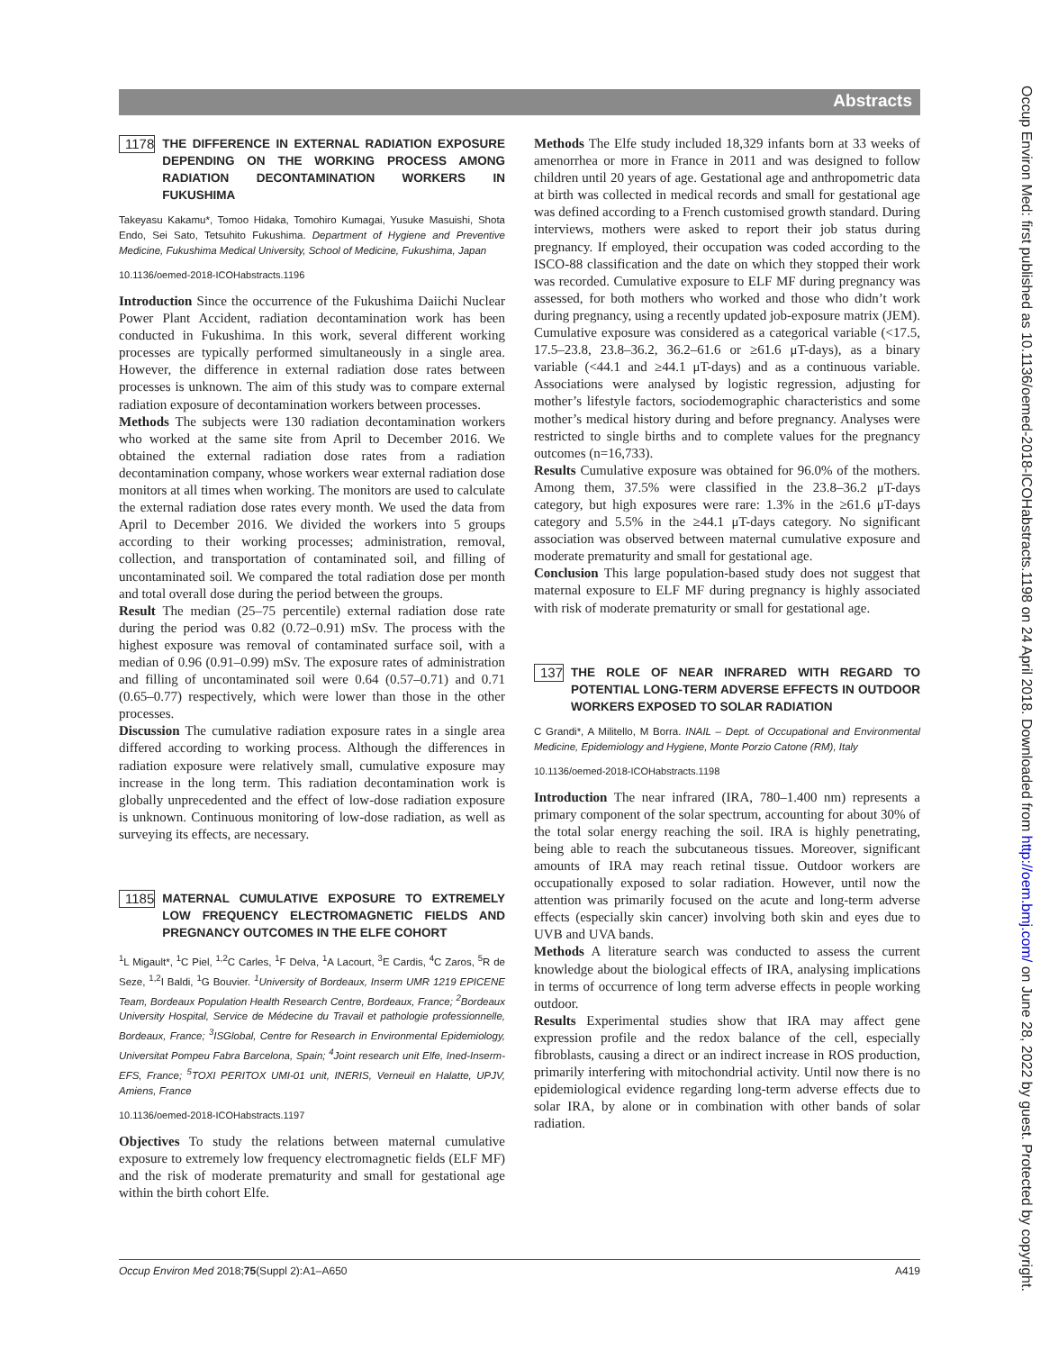Abstracts
1178
THE DIFFERENCE IN EXTERNAL RADIATION EXPOSURE DEPENDING ON THE WORKING PROCESS AMONG RADIATION DECONTAMINATION WORKERS IN FUKUSHIMA
Takeyasu Kakamu*, Tomoo Hidaka, Tomohiro Kumagai, Yusuke Masuishi, Shota Endo, Sei Sato, Tetsuhito Fukushima. Department of Hygiene and Preventive Medicine, Fukushima Medical University, School of Medicine, Fukushima, Japan
10.1136/oemed-2018-ICOHabstracts.1196
Introduction Since the occurrence of the Fukushima Daiichi Nuclear Power Plant Accident, radiation decontamination work has been conducted in Fukushima. In this work, several different working processes are typically performed simultaneously in a single area. However, the difference in external radiation dose rates between processes is unknown. The aim of this study was to compare external radiation exposure of decontamination workers between processes.
Methods The subjects were 130 radiation decontamination workers who worked at the same site from April to December 2016. We obtained the external radiation dose rates from a radiation decontamination company, whose workers wear external radiation dose monitors at all times when working. The monitors are used to calculate the external radiation dose rates every month. We used the data from April to December 2016. We divided the workers into 5 groups according to their working processes; administration, removal, collection, and transportation of contaminated soil, and filling of uncontaminated soil. We compared the total radiation dose per month and total overall dose during the period between the groups.
Result The median (25–75 percentile) external radiation dose rate during the period was 0.82 (0.72–0.91) mSv. The process with the highest exposure was removal of contaminated surface soil, with a median of 0.96 (0.91–0.99) mSv. The exposure rates of administration and filling of uncontaminated soil were 0.64 (0.57–0.71) and 0.71 (0.65–0.77) respectively, which were lower than those in the other processes.
Discussion The cumulative radiation exposure rates in a single area differed according to working process. Although the differences in radiation exposure were relatively small, cumulative exposure may increase in the long term. This radiation decontamination work is globally unprecedented and the effect of low-dose radiation exposure is unknown. Continuous monitoring of low-dose radiation, as well as surveying its effects, are necessary.
1185
MATERNAL CUMULATIVE EXPOSURE TO EXTREMELY LOW FREQUENCY ELECTROMAGNETIC FIELDS AND PREGNANCY OUTCOMES IN THE ELFE COHORT
<sup>1</sup> L Migault*, <sup>1</sup>C Piel, <sup>1,2</sup>C Carles, <sup>1</sup>F Delva, <sup>1</sup>A Lacourt, <sup>3</sup>E Cardis, <sup>4</sup>C Zaros, <sup>5</sup>R de Seze, <sup>1,2</sup>I Baldi, <sup>1</sup>G Bouvier. <sup>1</sup>University of Bordeaux, Inserm UMR 1219 EPICENE Team, Bordeaux Population Health Research Centre, Bordeaux, France; <sup>2</sup>Bordeaux University Hospital, Service de Médecine du Travail et pathologie professionnelle, Bordeaux, France; <sup>3</sup>ISGlobal, Centre for Research in Environmental Epidemiology, Universitat Pompeu Fabra Barcelona, Spain; <sup>4</sup>Joint research unit Elfe, Ined-Inserm-EFS, France; <sup>5</sup>TOXI PERITOX UMI-01 unit, INERIS, Verneuil en Halatte, UPJV, Amiens, France
10.1136/oemed-2018-ICOHabstracts.1197
Objectives To study the relations between maternal cumulative exposure to extremely low frequency electromagnetic fields (ELF MF) and the risk of moderate prematurity and small for gestational age within the birth cohort Elfe.
Methods The Elfe study included 18,329 infants born at 33 weeks of amenorrhea or more in France in 2011 and was designed to follow children until 20 years of age. Gestational age and anthropometric data at birth was collected in medical records and small for gestational age was defined according to a French customised growth standard. During interviews, mothers were asked to report their job status during pregnancy. If employed, their occupation was coded according to the ISCO-88 classification and the date on which they stopped their work was recorded. Cumulative exposure to ELF MF during pregnancy was assessed, for both mothers who worked and those who didn’t work during pregnancy, using a recently updated job-exposure matrix (JEM). Cumulative exposure was considered as a categorical variable (<17.5, 17.5–23.8, 23.8–36.2, 36.2–61.6 or ≥61.6 μT-days), as a binary variable (<44.1 and ≥44.1 μT-days) and as a continuous variable. Associations were analysed by logistic regression, adjusting for mother’s lifestyle factors, sociodemographic characteristics and some mother’s medical history during and before pregnancy. Analyses were restricted to single births and to complete values for the pregnancy outcomes (n=16,733).
Results Cumulative exposure was obtained for 96.0% of the mothers. Among them, 37.5% were classified in the 23.8–36.2 μT-days category, but high exposures were rare: 1.3% in the ≥61.6 μT-days category and 5.5% in the ≥44.1 μT-days category. No significant association was observed between maternal cumulative exposure and moderate prematurity and small for gestational age.
Conclusion This large population-based study does not suggest that maternal exposure to ELF MF during pregnancy is highly associated with risk of moderate prematurity or small for gestational age.
137
THE ROLE OF NEAR INFRARED WITH REGARD TO POTENTIAL LONG-TERM ADVERSE EFFECTS IN OUTDOOR WORKERS EXPOSED TO SOLAR RADIATION
C Grandi*, A Militello, M Borra. INAIL – Dept. of Occupational and Environmental Medicine, Epidemiology and Hygiene, Monte Porzio Catone (RM), Italy
10.1136/oemed-2018-ICOHabstracts.1198
Introduction The near infrared (IRA, 780–1.400 nm) represents a primary component of the solar spectrum, accounting for about 30% of the total solar energy reaching the soil. IRA is highly penetrating, being able to reach the subcutaneous tissues. Moreover, significant amounts of IRA may reach retinal tissue. Outdoor workers are occupationally exposed to solar radiation. However, until now the attention was primarily focused on the acute and long-term adverse effects (especially skin cancer) involving both skin and eyes due to UVB and UVA bands.
Methods A literature search was conducted to assess the current knowledge about the biological effects of IRA, analysing implications in terms of occurrence of long term adverse effects in people working outdoor.
Results Experimental studies show that IRA may affect gene expression profile and the redox balance of the cell, especially fibroblasts, causing a direct or an indirect increase in ROS production, primarily interfering with mitochondrial activity. Until now there is no epidemiological evidence regarding long-term adverse effects due to solar IRA, by alone or in combination with other bands of solar radiation.
Occup Environ Med: first published as 10.1136/oemed-2018-ICOHabstracts.1198 on 24 April 2018. Downloaded from http://oem.bmj.com/ on June 28, 2022 by guest. Protected by copyright.
Occup Environ Med 2018;75(Suppl 2):A1–A650 A419